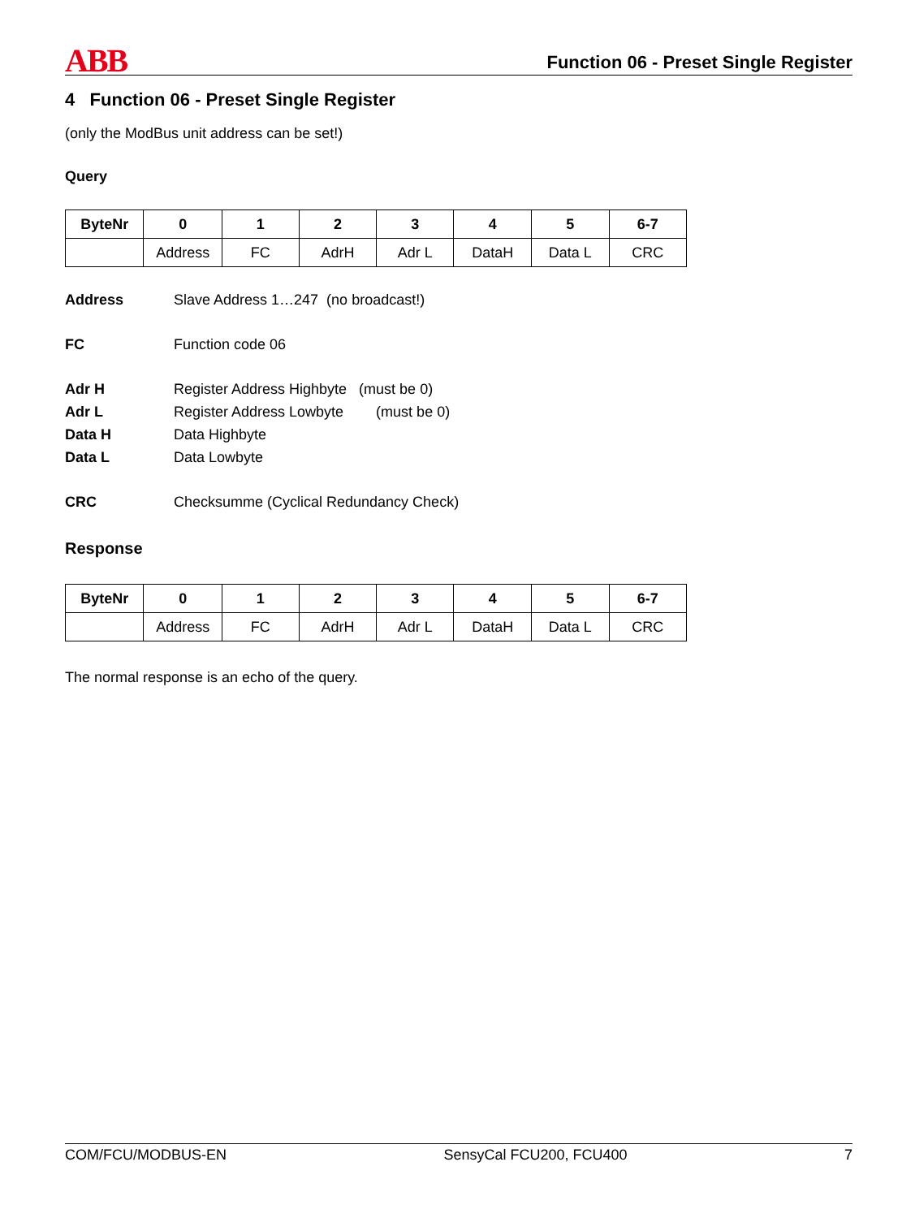ABB
Function 06 - Preset Single Register
4 Function 06 - Preset Single Register
(only the ModBus unit address can be set!)
Query
| ByteNr | 0 | 1 | 2 | 3 | 4 | 5 | 6-7 |
| --- | --- | --- | --- | --- | --- | --- | --- |
| | Address | FC | AdrH | Adr L | DataH | Data L | CRC |
Address Slave Address 1…247 (no broadcast!)
FC Function code 06
Adr H Register Address Highbyte (must be 0)
Adr L Register Address Lowbyte (must be 0)
Data H Data Highbyte
Data L Data Lowbyte
CRC Checksumme (Cyclical Redundancy Check)
Response
| ByteNr | 0 | 1 | 2 | 3 | 4 | 5 | 6-7 |
| --- | --- | --- | --- | --- | --- | --- | --- |
| | Address | FC | AdrH | Adr L | DataH | Data L | CRC |
The normal response is an echo of the query.
COM/FCU/MODBUS-EN SensyCal FCU200, FCU400 7